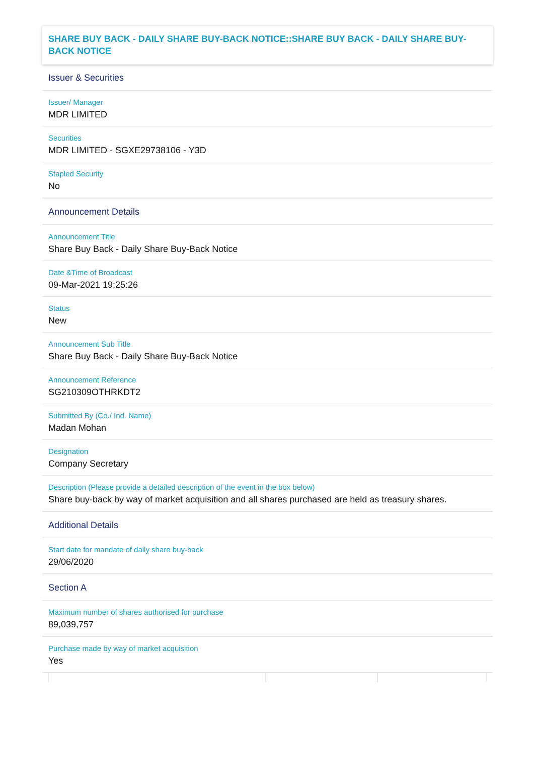SHARE BUY BACK - DAILY SHARE BUY-BACK NOTICE::SHARE BUY BACK - DAILY SHARE BUY-BACK NOTICE
Issuer & Securities
Issuer/ Manager
MDR LIMITED
Securities
MDR LIMITED - SGXE29738106 - Y3D
Stapled Security
No
Announcement Details
Announcement Title
Share Buy Back - Daily Share Buy-Back Notice
Date &Time of Broadcast
09-Mar-2021 19:25:26
Status
New
Announcement Sub Title
Share Buy Back - Daily Share Buy-Back Notice
Announcement Reference
SG210309OTHRKDT2
Submitted By (Co./ Ind. Name)
Madan Mohan
Designation
Company Secretary
Description (Please provide a detailed description of the event in the box below)
Share buy-back by way of market acquisition and all shares purchased are held as treasury shares.
Additional Details
Start date for mandate of daily share buy-back
29/06/2020
Section A
Maximum number of shares authorised for purchase
89,039,757
Purchase made by way of market acquisition
Yes